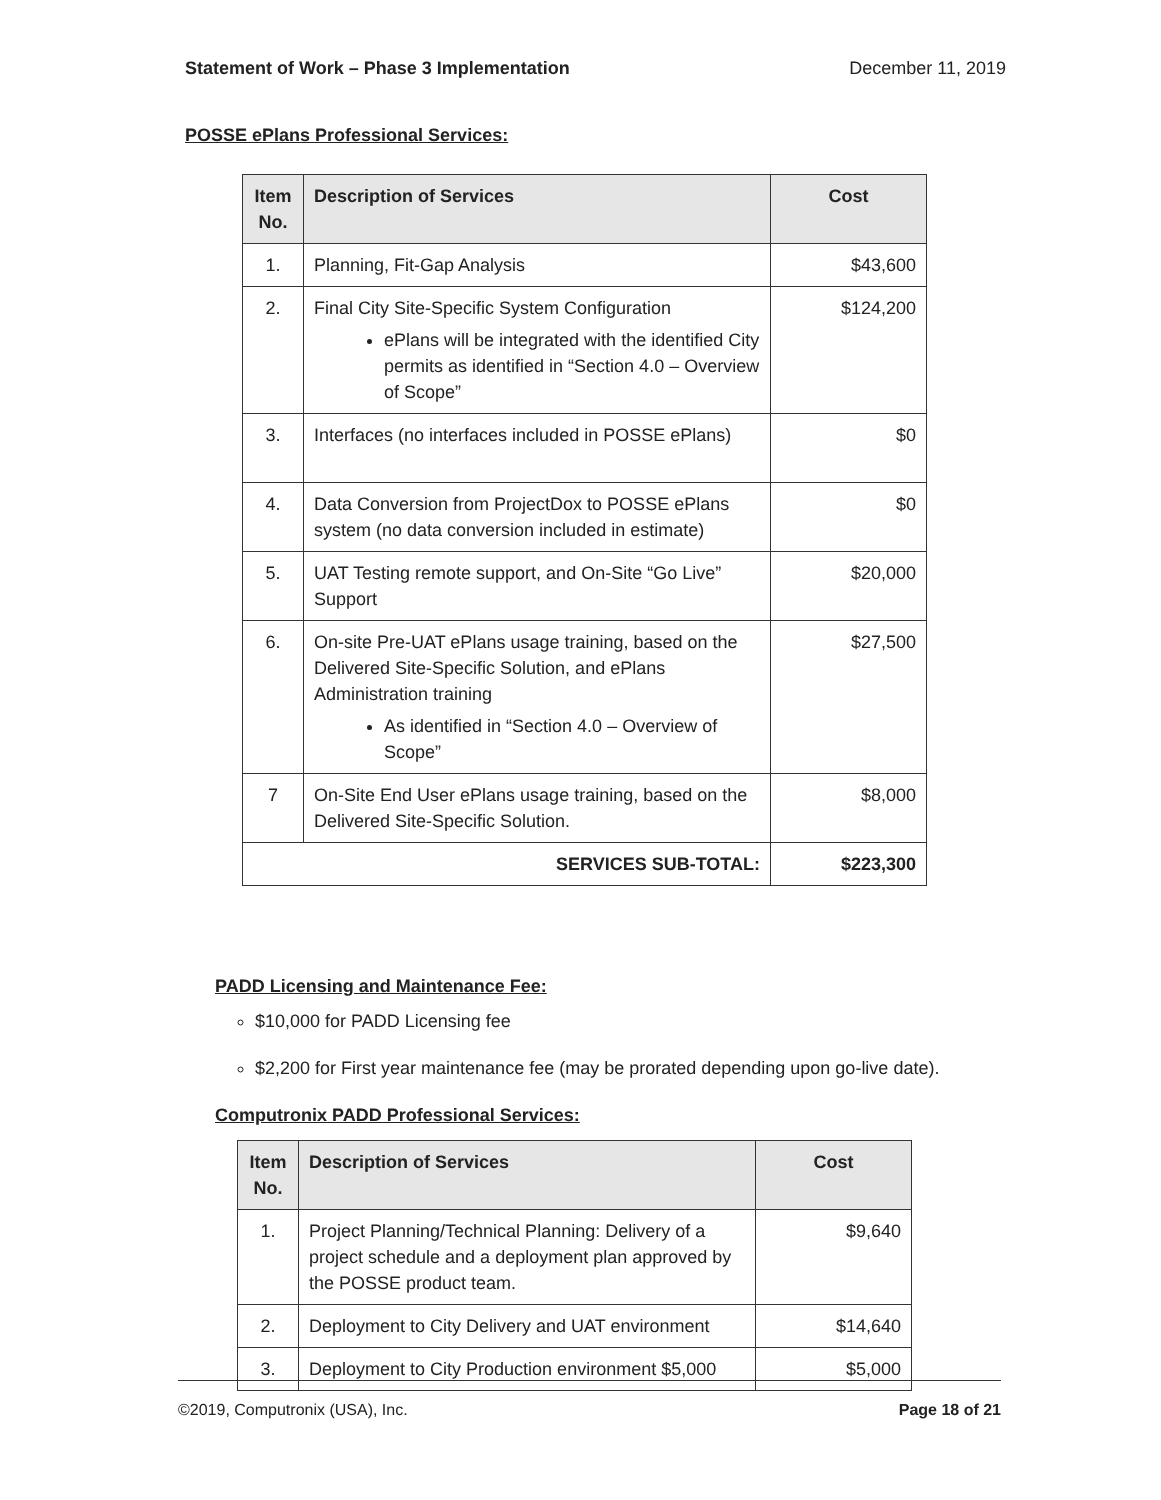Statement of Work – Phase 3 Implementation December 11, 2019
POSSE ePlans Professional Services:
| Item No. | Description of Services | Cost |
| --- | --- | --- |
| 1. | Planning, Fit-Gap Analysis | $43,600 |
| 2. | Final City Site-Specific System Configuration ePlans will be integrated with the identified City permits as identified in “Section 4.0 – Overview of Scope” | $124,200 |
| 3. | Interfaces (no interfaces included in POSSE ePlans) | $0 |
| 4. | Data Conversion from ProjectDox to POSSE ePlans system (no data conversion included in estimate) | $0 |
| 5. | UAT Testing remote support, and On-Site “Go Live” Support | $20,000 |
| 6. | On-site Pre-UAT ePlans usage training, based on the Delivered Site-Specific Solution, and ePlans Administration training As identified in “Section 4.0 – Overview of Scope” | $27,500 |
| 7 | On-Site End User ePlans usage training, based on the Delivered Site-Specific Solution. | $8,000 |
| SERVICES SUB-TOTAL: | | $223,300 |
PADD Licensing and Maintenance Fee:
$10,000 for PADD Licensing fee
$2,200 for First year maintenance fee (may be prorated depending upon go-live date).
Computronix PADD Professional Services:
| Item No. | Description of Services | Cost |
| --- | --- | --- |
| 1. | Project Planning/Technical Planning: Delivery of a project schedule and a deployment plan approved by the POSSE product team. | $9,640 |
| 2. | Deployment to City Delivery and UAT environment | $14,640 |
| 3. | Deployment to City Production environment $5,000 | $5,000 |
©2019, Computronix (USA), Inc. Page 18 of 21